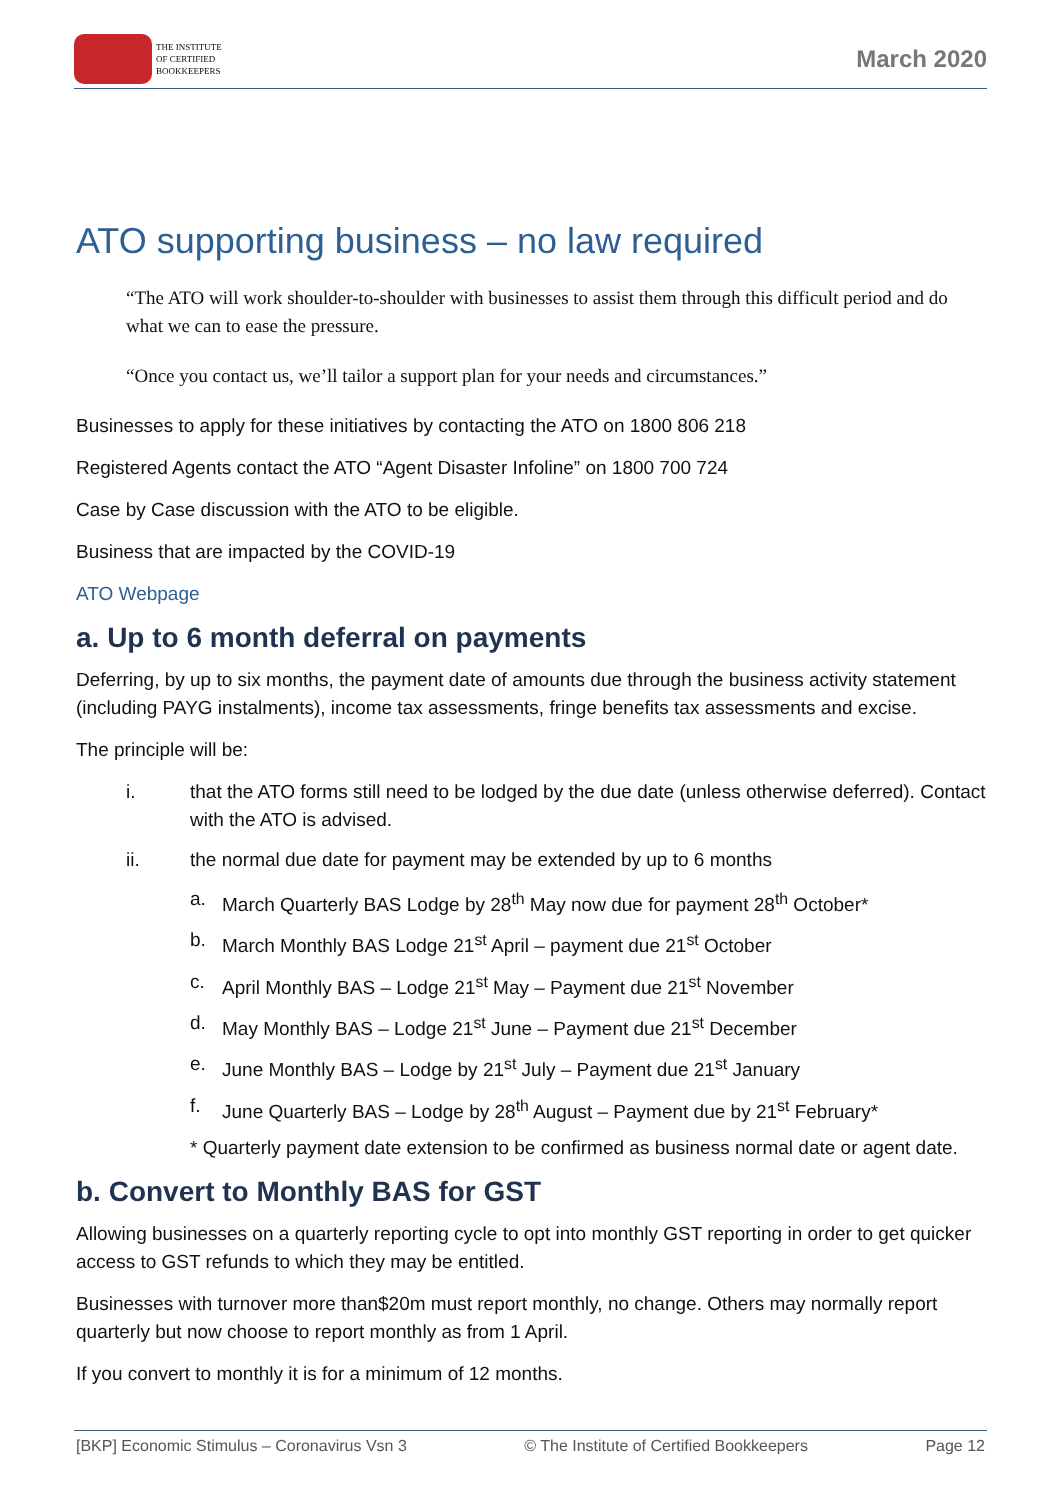THE INSTITUTE
OF CERTIFIED
BOOKKEEPERS
March 2020
ATO supporting business – no law required
“The ATO will work shoulder-to-shoulder with businesses to assist them through this difficult period and do what we can to ease the pressure.
“Once you contact us, we’ll tailor a support plan for your needs and circumstances.”
Businesses to apply for these initiatives by contacting the ATO on 1800 806 218
Registered Agents contact the ATO “Agent Disaster Infoline” on 1800 700 724
Case by Case discussion with the ATO to be eligible.
Business that are impacted by the COVID-19
ATO Webpage
a. Up to 6 month deferral on payments
Deferring, by up to six months, the payment date of amounts due through the business activity statement (including PAYG instalments), income tax assessments, fringe benefits tax assessments and excise.
The principle will be:
i. that the ATO forms still need to be lodged by the due date (unless otherwise deferred). Contact with the ATO is advised.
ii. the normal due date for payment may be extended by up to 6 months
a. March Quarterly BAS Lodge by 28<sup>th</sup> May now due for payment 28<sup>th</sup> October*
b. March Monthly BAS Lodge 21<sup>st</sup> April – payment due 21<sup>st</sup> October
c. April Monthly BAS – Lodge 21<sup>st</sup> May – Payment due 21<sup>st</sup> November
d. May Monthly BAS – Lodge 21<sup>st</sup> June – Payment due 21<sup>st</sup> December
e. June Monthly BAS – Lodge by 21<sup>st</sup> July – Payment due 21<sup>st</sup> January
f. June Quarterly BAS – Lodge by 28<sup>th</sup> August – Payment due by 21<sup>st</sup> February*
* Quarterly payment date extension to be confirmed as business normal date or agent date.
b. Convert to Monthly BAS for GST
Allowing businesses on a quarterly reporting cycle to opt into monthly GST reporting in order to get quicker access to GST refunds to which they may be entitled.
Businesses with turnover more than$20m must report monthly, no change. Others may normally report quarterly but now choose to report monthly as from 1 April.
If you convert to monthly it is for a minimum of 12 months.
[BKP] Economic Stimulus – Coronavirus Vsn 3 © The Institute of Certified Bookkeepers Page 12